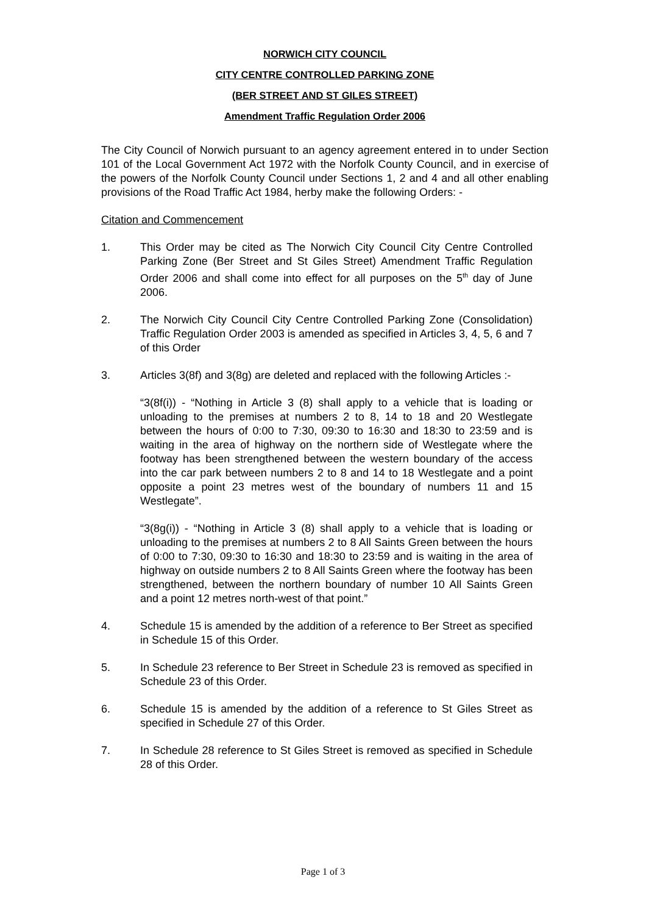NORWICH CITY COUNCIL
CITY CENTRE CONTROLLED PARKING ZONE
(BER STREET AND ST GILES STREET)
Amendment Traffic Regulation Order 2006
The City Council of Norwich pursuant to an agency agreement entered in to under Section 101 of the Local Government Act 1972 with the Norfolk County Council, and in exercise of the powers of the Norfolk County Council under Sections 1, 2 and 4 and all other enabling provisions of the Road Traffic Act 1984, herby make the following Orders: -
Citation and Commencement
1. This Order may be cited as The Norwich City Council City Centre Controlled Parking Zone (Ber Street and St Giles Street) Amendment Traffic Regulation Order 2006 and shall come into effect for all purposes on the 5<sup>th</sup> day of June 2006.
2. The Norwich City Council City Centre Controlled Parking Zone (Consolidation) Traffic Regulation Order 2003 is amended as specified in Articles 3, 4, 5, 6 and 7 of this Order
3. Articles 3(8f) and 3(8g) are deleted and replaced with the following Articles :-
“3(8f(i)) - “Nothing in Article 3 (8) shall apply to a vehicle that is loading or unloading to the premises at numbers 2 to 8, 14 to 18 and 20 Westlegate between the hours of 0:00 to 7:30, 09:30 to 16:30 and 18:30 to 23:59 and is waiting in the area of highway on the northern side of Westlegate where the footway has been strengthened between the western boundary of the access into the car park between numbers 2 to 8 and 14 to 18 Westlegate and a point opposite a point 23 metres west of the boundary of numbers 11 and 15 Westlegate”.
“3(8g(i)) - “Nothing in Article 3 (8) shall apply to a vehicle that is loading or unloading to the premises at numbers 2 to 8 All Saints Green between the hours of 0:00 to 7:30, 09:30 to 16:30 and 18:30 to 23:59 and is waiting in the area of highway on outside numbers 2 to 8 All Saints Green where the footway has been strengthened, between the northern boundary of number 10 All Saints Green and a point 12 metres north-west of that point.”
4. Schedule 15 is amended by the addition of a reference to Ber Street as specified in Schedule 15 of this Order.
5. In Schedule 23 reference to Ber Street in Schedule 23 is removed as specified in Schedule 23 of this Order.
6. Schedule 15 is amended by the addition of a reference to St Giles Street as specified in Schedule 27 of this Order.
7. In Schedule 28 reference to St Giles Street is removed as specified in Schedule 28 of this Order.
Page 1 of 3